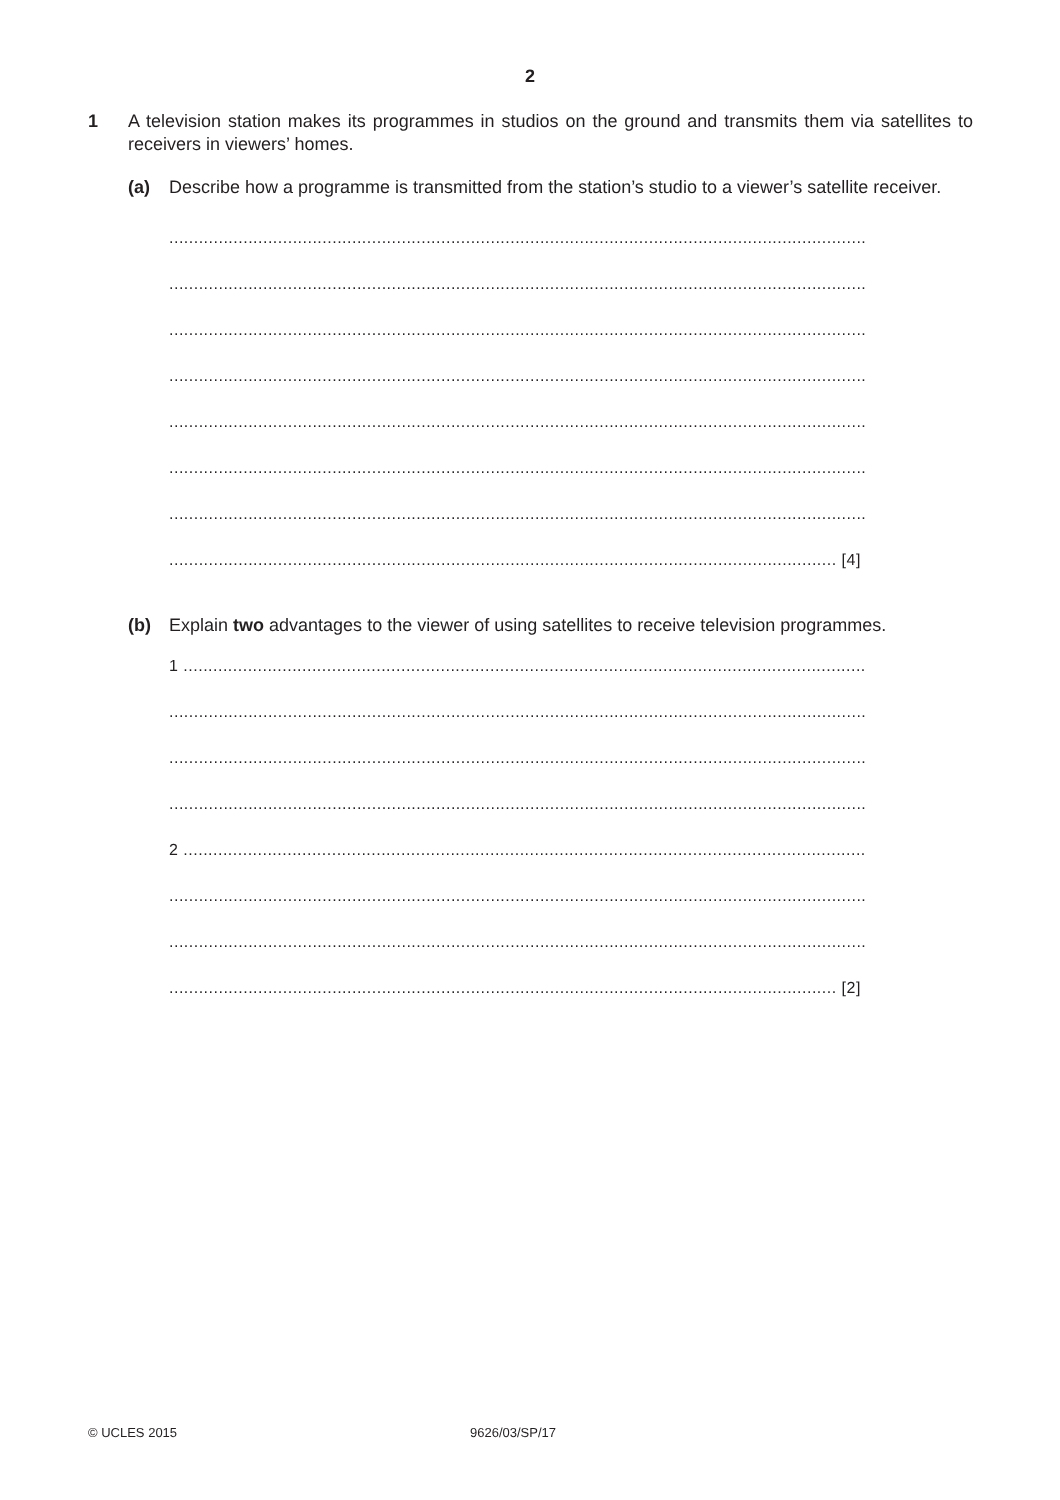2
1 A television station makes its programmes in studios on the ground and transmits them via satellites to receivers in viewers’ homes.
(a) Describe how a programme is transmitted from the station’s studio to a viewer’s satellite receiver.
.............................................................................................................................................
.............................................................................................................................................
.............................................................................................................................................
.............................................................................................................................................
.............................................................................................................................................
.............................................................................................................................................
.............................................................................................................................................
....................................................................................................................................... [4]
(b) Explain two advantages to the viewer of using satellites to receive television programmes.
1 ..........................................................................................................................................
.............................................................................................................................................
.............................................................................................................................................
.............................................................................................................................................
2 ..........................................................................................................................................
.............................................................................................................................................
.............................................................................................................................................
....................................................................................................................................... [2]
© UCLES 2015 9626/03/SP/17